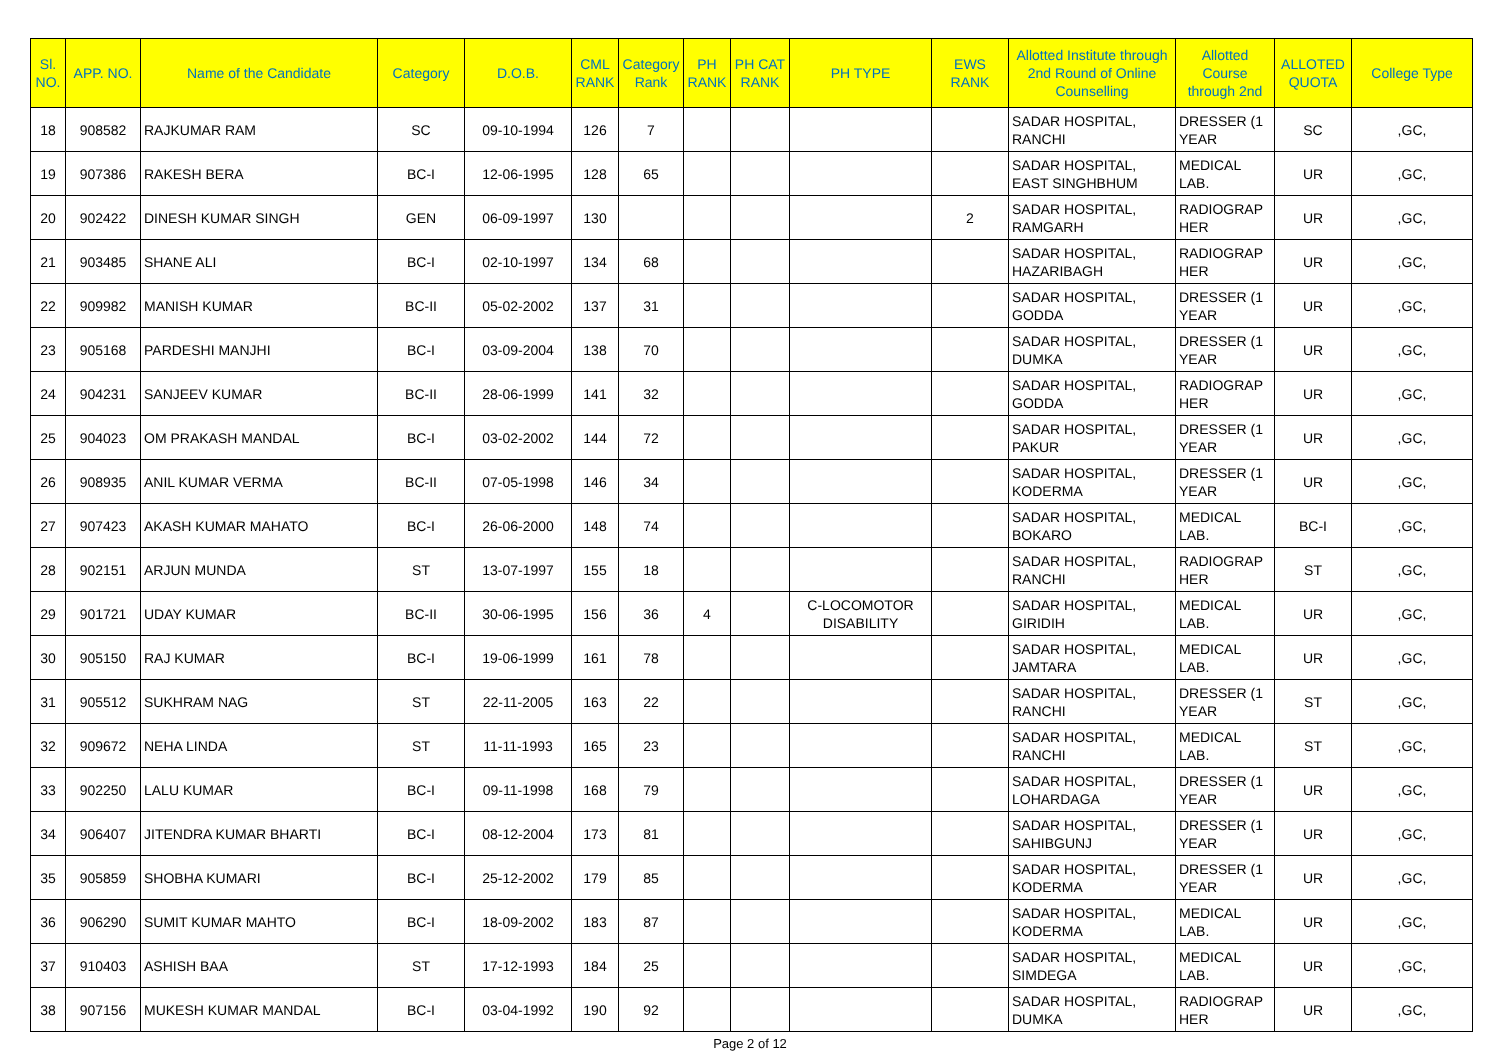| Sl. NO. | APP. NO. | Name of the Candidate | Category | D.O.B. | CML RANK | Category Rank | PH RANK | PH CAT RANK | PH TYPE | EWS RANK | Allotted Institute through 2nd Round of Online Counselling | Allotted Course through 2nd | ALLOTED QUOTA | College Type |
| --- | --- | --- | --- | --- | --- | --- | --- | --- | --- | --- | --- | --- | --- | --- |
| 18 | 908582 | RAJKUMAR RAM | SC | 09-10-1994 | 126 | 7 | | | | | SADAR HOSPITAL, RANCHI | DRESSER (1 YEAR | SC | ,GC, |
| 19 | 907386 | RAKESH BERA | BC-I | 12-06-1995 | 128 | 65 | | | | | SADAR HOSPITAL, EAST SINGHBHUM | MEDICAL LAB. | UR | ,GC, |
| 20 | 902422 | DINESH KUMAR SINGH | GEN | 06-09-1997 | 130 | | | | | 2 | SADAR HOSPITAL, RAMGARH | RADIOGRAP HER | UR | ,GC, |
| 21 | 903485 | SHANE ALI | BC-I | 02-10-1997 | 134 | 68 | | | | | SADAR HOSPITAL, HAZARIBAGH | RADIOGRAP HER | UR | ,GC, |
| 22 | 909982 | MANISH KUMAR | BC-II | 05-02-2002 | 137 | 31 | | | | | SADAR HOSPITAL, GODDA | DRESSER (1 YEAR | UR | ,GC, |
| 23 | 905168 | PARDESHI MANJHI | BC-I | 03-09-2004 | 138 | 70 | | | | | SADAR HOSPITAL, DUMKA | DRESSER (1 YEAR | UR | ,GC, |
| 24 | 904231 | SANJEEV KUMAR | BC-II | 28-06-1999 | 141 | 32 | | | | | SADAR HOSPITAL, GODDA | RADIOGRAP HER | UR | ,GC, |
| 25 | 904023 | OM PRAKASH MANDAL | BC-I | 03-02-2002 | 144 | 72 | | | | | SADAR HOSPITAL, PAKUR | DRESSER (1 YEAR | UR | ,GC, |
| 26 | 908935 | ANIL KUMAR VERMA | BC-II | 07-05-1998 | 146 | 34 | | | | | SADAR HOSPITAL, KODERMA | DRESSER (1 YEAR | UR | ,GC, |
| 27 | 907423 | AKASH KUMAR MAHATO | BC-I | 26-06-2000 | 148 | 74 | | | | | SADAR HOSPITAL, BOKARO | MEDICAL LAB. | BC-I | ,GC, |
| 28 | 902151 | ARJUN MUNDA | ST | 13-07-1997 | 155 | 18 | | | | | SADAR HOSPITAL, RANCHI | RADIOGRAP HER | ST | ,GC, |
| 29 | 901721 | UDAY KUMAR | BC-II | 30-06-1995 | 156 | 36 | 4 | | C-LOCOMOTOR DISABILITY | | SADAR HOSPITAL, GIRIDIH | MEDICAL LAB. | UR | ,GC, |
| 30 | 905150 | RAJ KUMAR | BC-I | 19-06-1999 | 161 | 78 | | | | | SADAR HOSPITAL, JAMTARA | MEDICAL LAB. | UR | ,GC, |
| 31 | 905512 | SUKHRAM NAG | ST | 22-11-2005 | 163 | 22 | | | | | SADAR HOSPITAL, RANCHI | DRESSER (1 YEAR | ST | ,GC, |
| 32 | 909672 | NEHA LINDA | ST | 11-11-1993 | 165 | 23 | | | | | SADAR HOSPITAL, RANCHI | MEDICAL LAB. | ST | ,GC, |
| 33 | 902250 | LALU KUMAR | BC-I | 09-11-1998 | 168 | 79 | | | | | SADAR HOSPITAL, LOHARDAGA | DRESSER (1 YEAR | UR | ,GC, |
| 34 | 906407 | JITENDRA KUMAR BHARTI | BC-I | 08-12-2004 | 173 | 81 | | | | | SADAR HOSPITAL, SAHIBGUNJ | DRESSER (1 YEAR | UR | ,GC, |
| 35 | 905859 | SHOBHA KUMARI | BC-I | 25-12-2002 | 179 | 85 | | | | | SADAR HOSPITAL, KODERMA | DRESSER (1 YEAR | UR | ,GC, |
| 36 | 906290 | SUMIT KUMAR MAHTO | BC-I | 18-09-2002 | 183 | 87 | | | | | SADAR HOSPITAL, KODERMA | MEDICAL LAB. | UR | ,GC, |
| 37 | 910403 | ASHISH BAA | ST | 17-12-1993 | 184 | 25 | | | | | SADAR HOSPITAL, SIMDEGA | MEDICAL LAB. | UR | ,GC, |
| 38 | 907156 | MUKESH KUMAR MANDAL | BC-I | 03-04-1992 | 190 | 92 | | | | | SADAR HOSPITAL, DUMKA | RADIOGRAP HER | UR | ,GC, |
Page 2 of 12